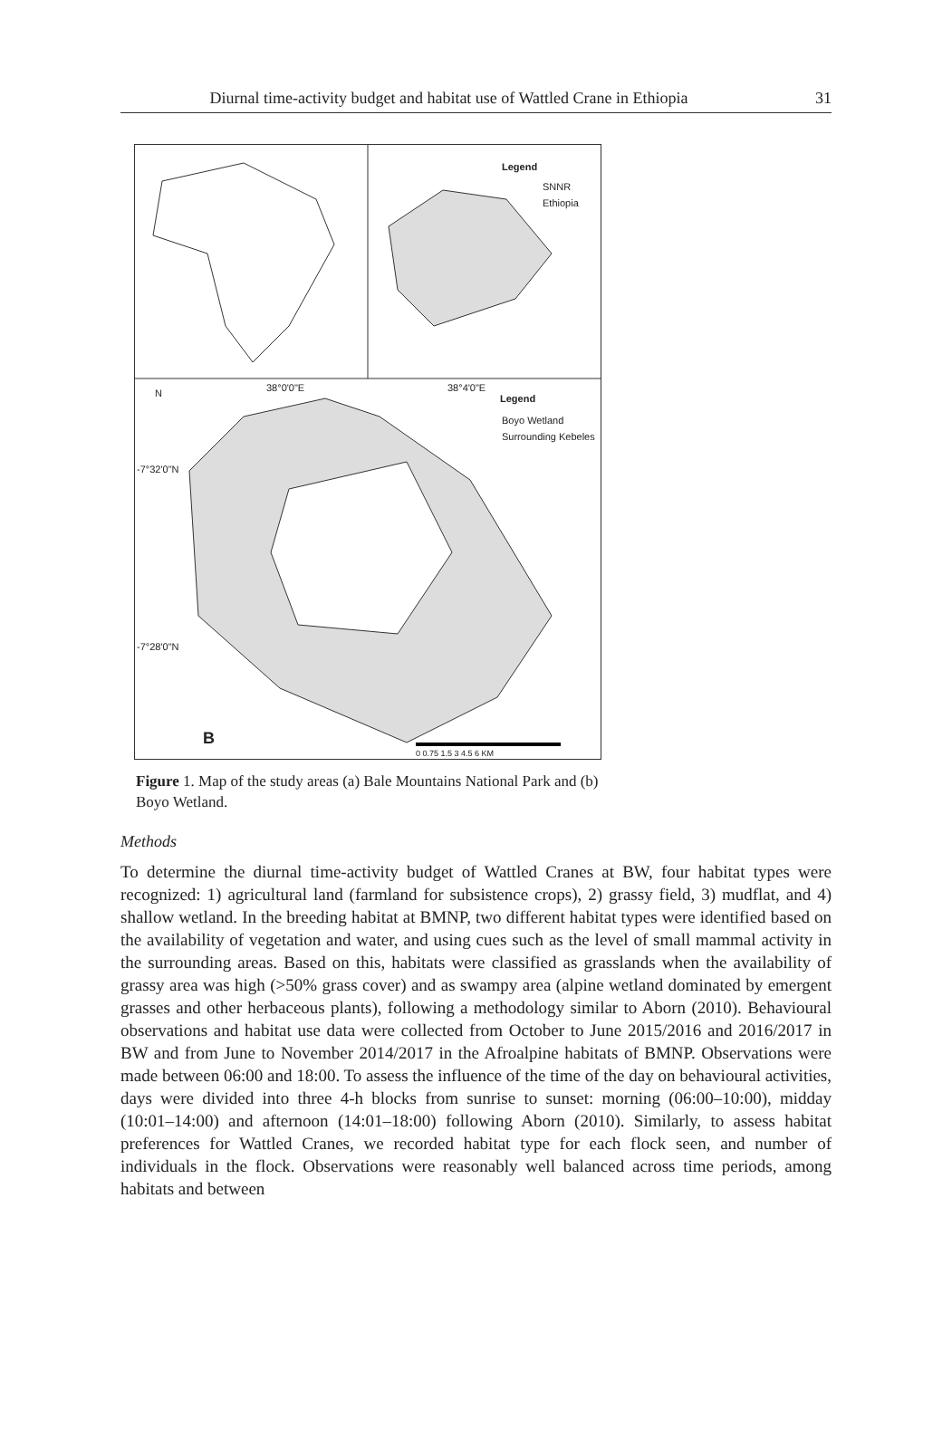Diurnal time-activity budget and habitat use of Wattled Crane in Ethiopia
31
Legend
SNNR
Ethiopia
N 38°0'0"E 38°4'0"E
Legend
Boyo Wetland
Surrounding Kebeles
-7°32'0"N
-7°28'0"N
B
0 0.75 1.5 3 4.5 6 KM
Figure 1. Map of the study areas (a) Bale Mountains National Park and (b) Boyo Wetland.
Methods
To determine the diurnal time-activity budget of Wattled Cranes at BW, four habitat types were recognized: 1) agricultural land (farmland for subsistence crops), 2) grassy field, 3) mudflat, and 4) shallow wetland. In the breeding habitat at BMNP, two different habitat types were identified based on the availability of vegetation and water, and using cues such as the level of small mammal activity in the surrounding areas. Based on this, habitats were classified as grasslands when the availability of grassy area was high (>50% grass cover) and as swampy area (alpine wetland dominated by emergent grasses and other herbaceous plants), following a methodology similar to Aborn (2010). Behavioural observations and habitat use data were collected from October to June 2015/2016 and 2016/2017 in BW and from June to November 2014/2017 in the Afroalpine habitats of BMNP. Observations were made between 06:00 and 18:00. To assess the influence of the time of the day on behavioural activities, days were divided into three 4-h blocks from sunrise to sunset: morning (06:00–10:00), midday (10:01–14:00) and afternoon (14:01–18:00) following Aborn (2010). Similarly, to assess habitat preferences for Wattled Cranes, we recorded habitat type for each flock seen, and number of individuals in the flock. Observations were reasonably well balanced across time periods, among habitats and between